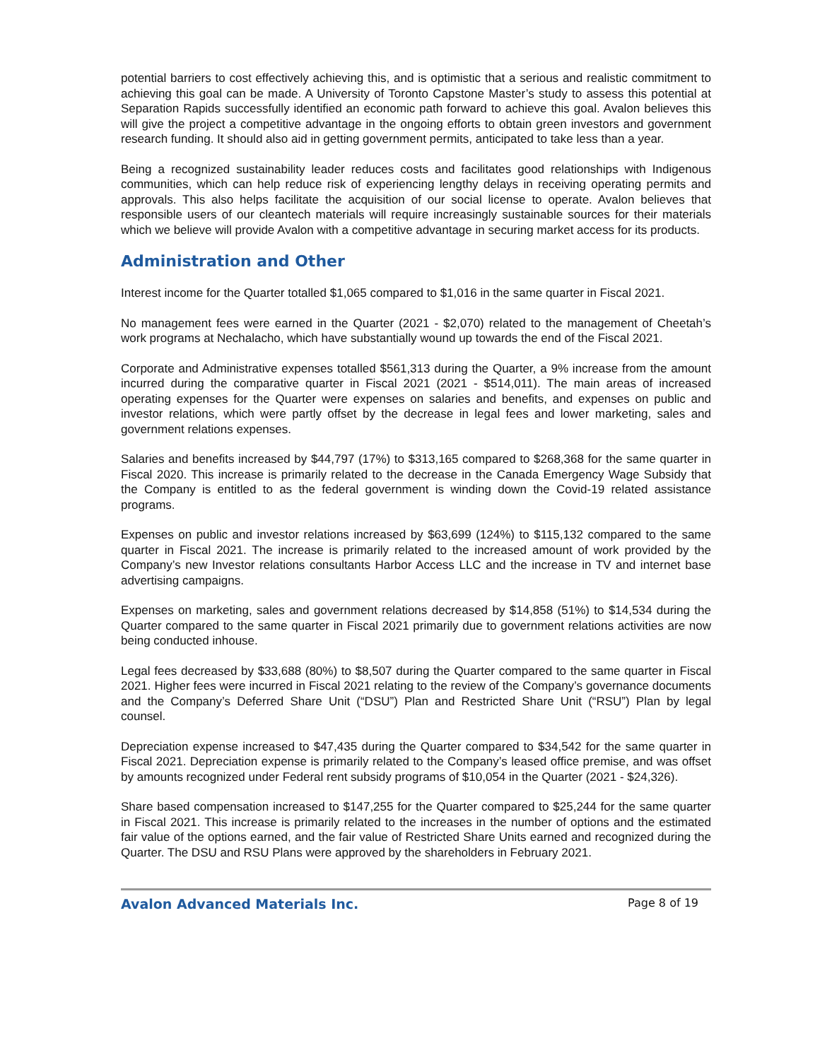potential barriers to cost effectively achieving this, and is optimistic that a serious and realistic commitment to achieving this goal can be made. A University of Toronto Capstone Master’s study to assess this potential at Separation Rapids successfully identified an economic path forward to achieve this goal. Avalon believes this will give the project a competitive advantage in the ongoing efforts to obtain green investors and government research funding. It should also aid in getting government permits, anticipated to take less than a year.
Being a recognized sustainability leader reduces costs and facilitates good relationships with Indigenous communities, which can help reduce risk of experiencing lengthy delays in receiving operating permits and approvals. This also helps facilitate the acquisition of our social license to operate. Avalon believes that responsible users of our cleantech materials will require increasingly sustainable sources for their materials which we believe will provide Avalon with a competitive advantage in securing market access for its products.
Administration and Other
Interest income for the Quarter totalled $1,065 compared to $1,016 in the same quarter in Fiscal 2021.
No management fees were earned in the Quarter (2021 - $2,070) related to the management of Cheetah’s work programs at Nechalacho, which have substantially wound up towards the end of the Fiscal 2021.
Corporate and Administrative expenses totalled $561,313 during the Quarter, a 9% increase from the amount incurred during the comparative quarter in Fiscal 2021 (2021 - $514,011). The main areas of increased operating expenses for the Quarter were expenses on salaries and benefits, and expenses on public and investor relations, which were partly offset by the decrease in legal fees and lower marketing, sales and government relations expenses.
Salaries and benefits increased by $44,797 (17%) to $313,165 compared to $268,368 for the same quarter in Fiscal 2020. This increase is primarily related to the decrease in the Canada Emergency Wage Subsidy that the Company is entitled to as the federal government is winding down the Covid-19 related assistance programs.
Expenses on public and investor relations increased by $63,699 (124%) to $115,132 compared to the same quarter in Fiscal 2021. The increase is primarily related to the increased amount of work provided by the Company’s new Investor relations consultants Harbor Access LLC and the increase in TV and internet base advertising campaigns.
Expenses on marketing, sales and government relations decreased by $14,858 (51%) to $14,534 during the Quarter compared to the same quarter in Fiscal 2021 primarily due to government relations activities are now being conducted inhouse.
Legal fees decreased by $33,688 (80%) to $8,507 during the Quarter compared to the same quarter in Fiscal 2021. Higher fees were incurred in Fiscal 2021 relating to the review of the Company’s governance documents and the Company’s Deferred Share Unit (“DSU”) Plan and Restricted Share Unit (“RSU”) Plan by legal counsel.
Depreciation expense increased to $47,435 during the Quarter compared to $34,542 for the same quarter in Fiscal 2021. Depreciation expense is primarily related to the Company’s leased office premise, and was offset by amounts recognized under Federal rent subsidy programs of $10,054 in the Quarter (2021 - $24,326).
Share based compensation increased to $147,255 for the Quarter compared to $25,244 for the same quarter in Fiscal 2021. This increase is primarily related to the increases in the number of options and the estimated fair value of the options earned, and the fair value of Restricted Share Units earned and recognized during the Quarter. The DSU and RSU Plans were approved by the shareholders in February 2021.
Avalon Advanced Materials Inc. Page 8 of 19